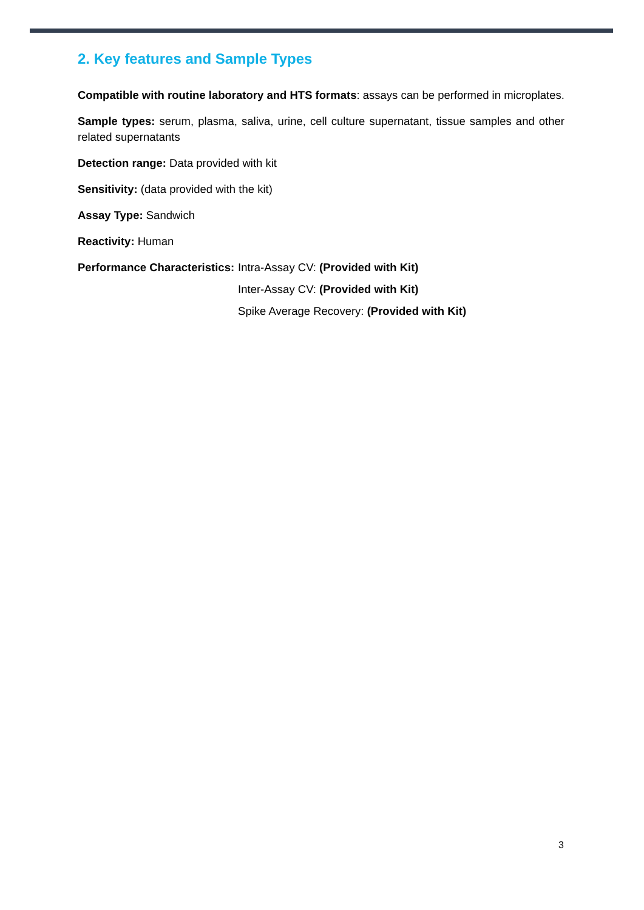2. Key features and Sample Types
Compatible with routine laboratory and HTS formats: assays can be performed in microplates.
Sample types: serum, plasma, saliva, urine, cell culture supernatant, tissue samples and other related supernatants
Detection range: Data provided with kit
Sensitivity: (data provided with the kit)
Assay Type: Sandwich
Reactivity: Human
Performance Characteristics: Intra-Assay CV: (Provided with Kit)
Inter-Assay CV: (Provided with Kit)
Spike Average Recovery: (Provided with Kit)
3